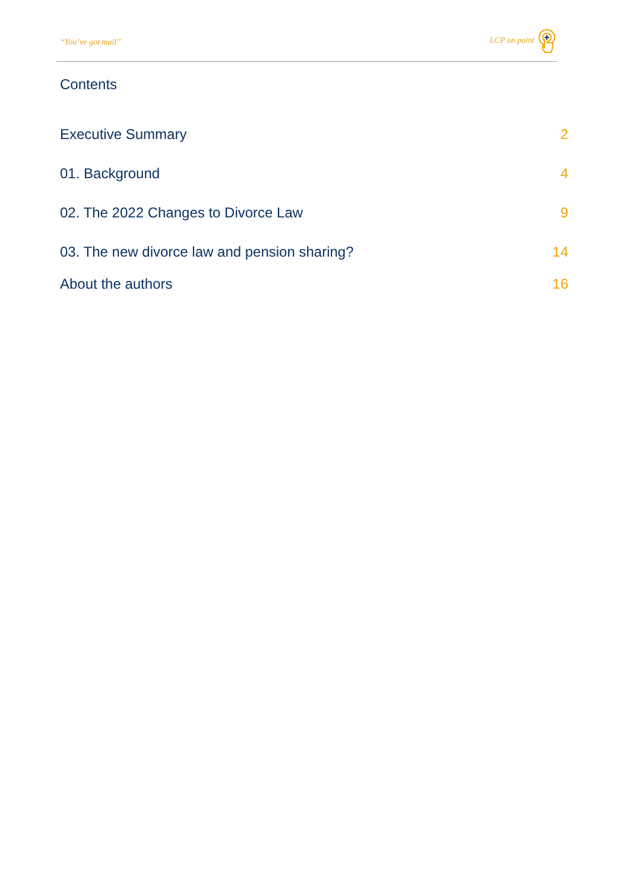“You’ve got mail”
LCP on point
Contents
Executive Summary 2
01. Background 4
02. The 2022 Changes to Divorce Law 9
03. The new divorce law and pension sharing? 14
About the authors 16